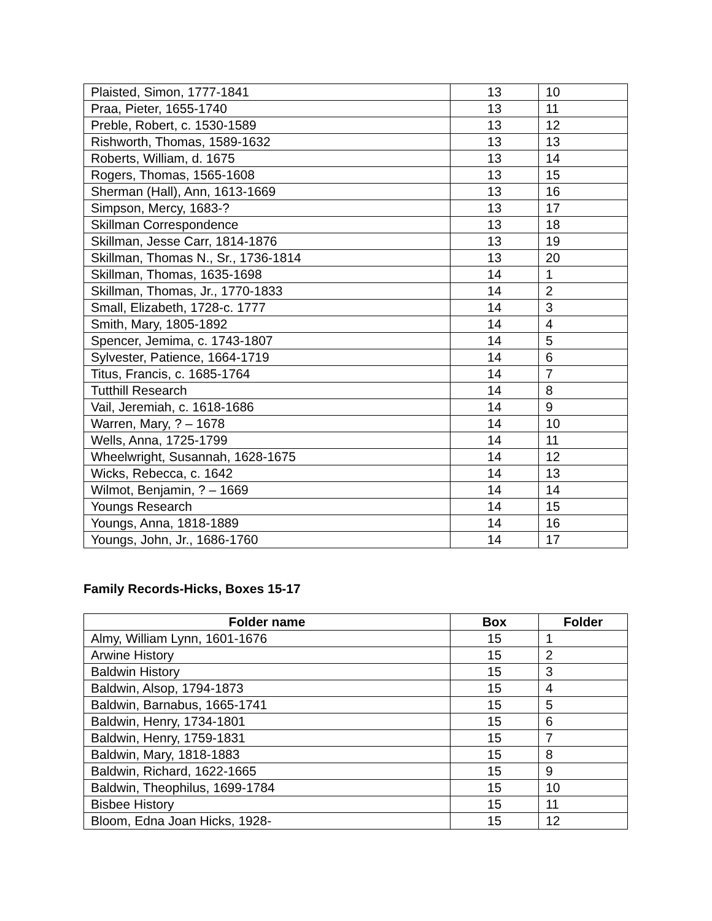| Plaisted, Simon, 1777-1841 | 13 | 10 |
| Praa, Pieter, 1655-1740 | 13 | 11 |
| Preble, Robert, c. 1530-1589 | 13 | 12 |
| Rishworth, Thomas, 1589-1632 | 13 | 13 |
| Roberts, William, d. 1675 | 13 | 14 |
| Rogers, Thomas, 1565-1608 | 13 | 15 |
| Sherman (Hall), Ann, 1613-1669 | 13 | 16 |
| Simpson, Mercy, 1683-? | 13 | 17 |
| Skillman Correspondence | 13 | 18 |
| Skillman, Jesse Carr, 1814-1876 | 13 | 19 |
| Skillman, Thomas N., Sr., 1736-1814 | 13 | 20 |
| Skillman, Thomas, 1635-1698 | 14 | 1 |
| Skillman, Thomas, Jr., 1770-1833 | 14 | 2 |
| Small, Elizabeth, 1728-c. 1777 | 14 | 3 |
| Smith, Mary, 1805-1892 | 14 | 4 |
| Spencer, Jemima, c. 1743-1807 | 14 | 5 |
| Sylvester, Patience, 1664-1719 | 14 | 6 |
| Titus, Francis, c. 1685-1764 | 14 | 7 |
| Tutthill Research | 14 | 8 |
| Vail, Jeremiah, c. 1618-1686 | 14 | 9 |
| Warren, Mary, ? – 1678 | 14 | 10 |
| Wells, Anna, 1725-1799 | 14 | 11 |
| Wheelwright, Susannah, 1628-1675 | 14 | 12 |
| Wicks, Rebecca, c. 1642 | 14 | 13 |
| Wilmot, Benjamin, ? – 1669 | 14 | 14 |
| Youngs Research | 14 | 15 |
| Youngs, Anna, 1818-1889 | 14 | 16 |
| Youngs, John, Jr., 1686-1760 | 14 | 17 |
Family Records-Hicks, Boxes 15-17
| Folder name | Box | Folder |
| --- | --- | --- |
| Almy, William Lynn, 1601-1676 | 15 | 1 |
| Arwine History | 15 | 2 |
| Baldwin History | 15 | 3 |
| Baldwin, Alsop, 1794-1873 | 15 | 4 |
| Baldwin, Barnabus, 1665-1741 | 15 | 5 |
| Baldwin, Henry, 1734-1801 | 15 | 6 |
| Baldwin, Henry, 1759-1831 | 15 | 7 |
| Baldwin, Mary, 1818-1883 | 15 | 8 |
| Baldwin, Richard, 1622-1665 | 15 | 9 |
| Baldwin, Theophilus, 1699-1784 | 15 | 10 |
| Bisbee History | 15 | 11 |
| Bloom, Edna Joan Hicks, 1928- | 15 | 12 |